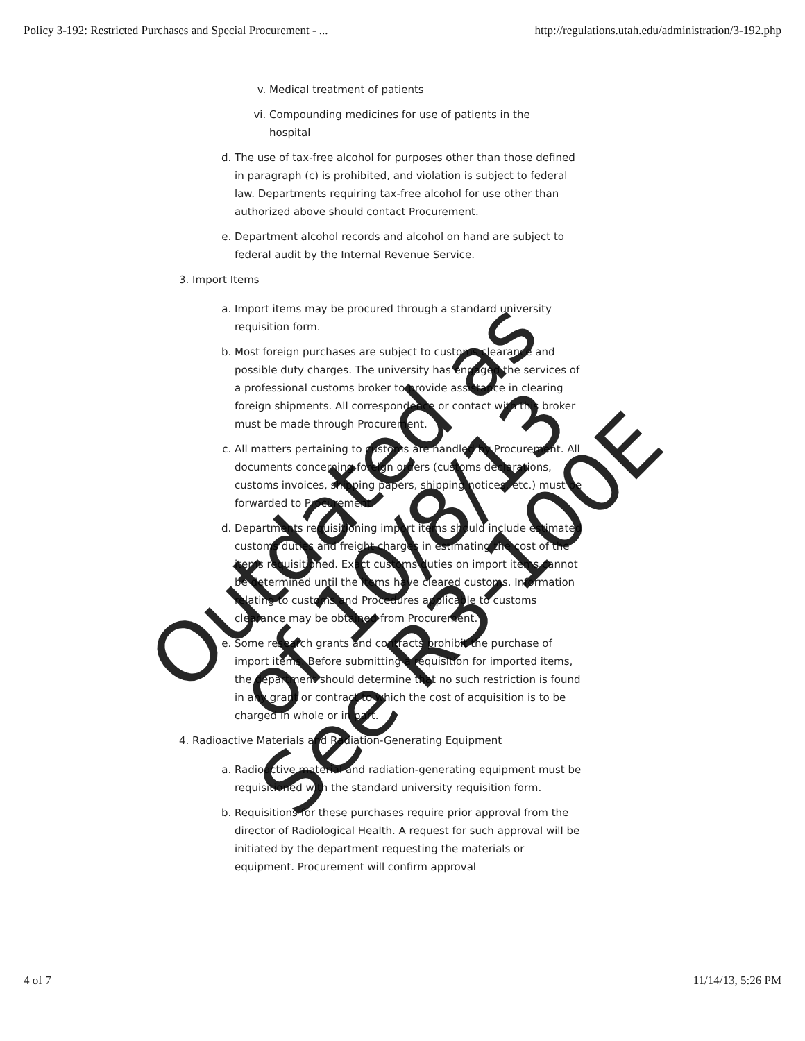Policy 3-192: Restricted Purchases and Special Procurement - ... http://regulations.utah.edu/administration/3-192.php
v. Medical treatment of patients
vi. Compounding medicines for use of patients in the hospital
d. The use of tax-free alcohol for purposes other than those defined in paragraph (c) is prohibited, and violation is subject to federal law. Departments requiring tax-free alcohol for use other than authorized above should contact Procurement.
e. Department alcohol records and alcohol on hand are subject to federal audit by the Internal Revenue Service.
3. Import Items
a. Import items may be procured through a standard university requisition form.
b. Most foreign purchases are subject to customs clearance and possible duty charges. The university has engaged the services of a professional customs broker to provide assistance in clearing foreign shipments. All correspondence or contact with this broker must be made through Procurement.
c. All matters pertaining to customs are handled by Procurement. All documents concerning foreign orders (customs declarations, customs invoices, shipping papers, shipping notices, etc.) must be forwarded to Procurement.
d. Departments requisitioning import items should include estimated customs duties and freight charges in estimating the cost of the items requisitioned. Exact customs duties on import items cannot be determined until the items have cleared customs. Information relating to customs and Procedures applicable to customs clearance may be obtained from Procurement.
e. Some research grants and contracts prohibit the purchase of import items. Before submitting a requisition for imported items, the department should determine that no such restriction is found in any grant or contract to which the cost of acquisition is to be charged in whole or in part.
4. Radioactive Materials and Radiation-Generating Equipment
a. Radioactive material and radiation-generating equipment must be requisitioned with the standard university requisition form.
b. Requisitions for these purchases require prior approval from the director of Radiological Health. A request for such approval will be initiated by the department requesting the materials or equipment. Procurement will confirm approval
Outdated as of 10/8/13
See R3-100E
4 of 7 11/14/13, 5:26 PM